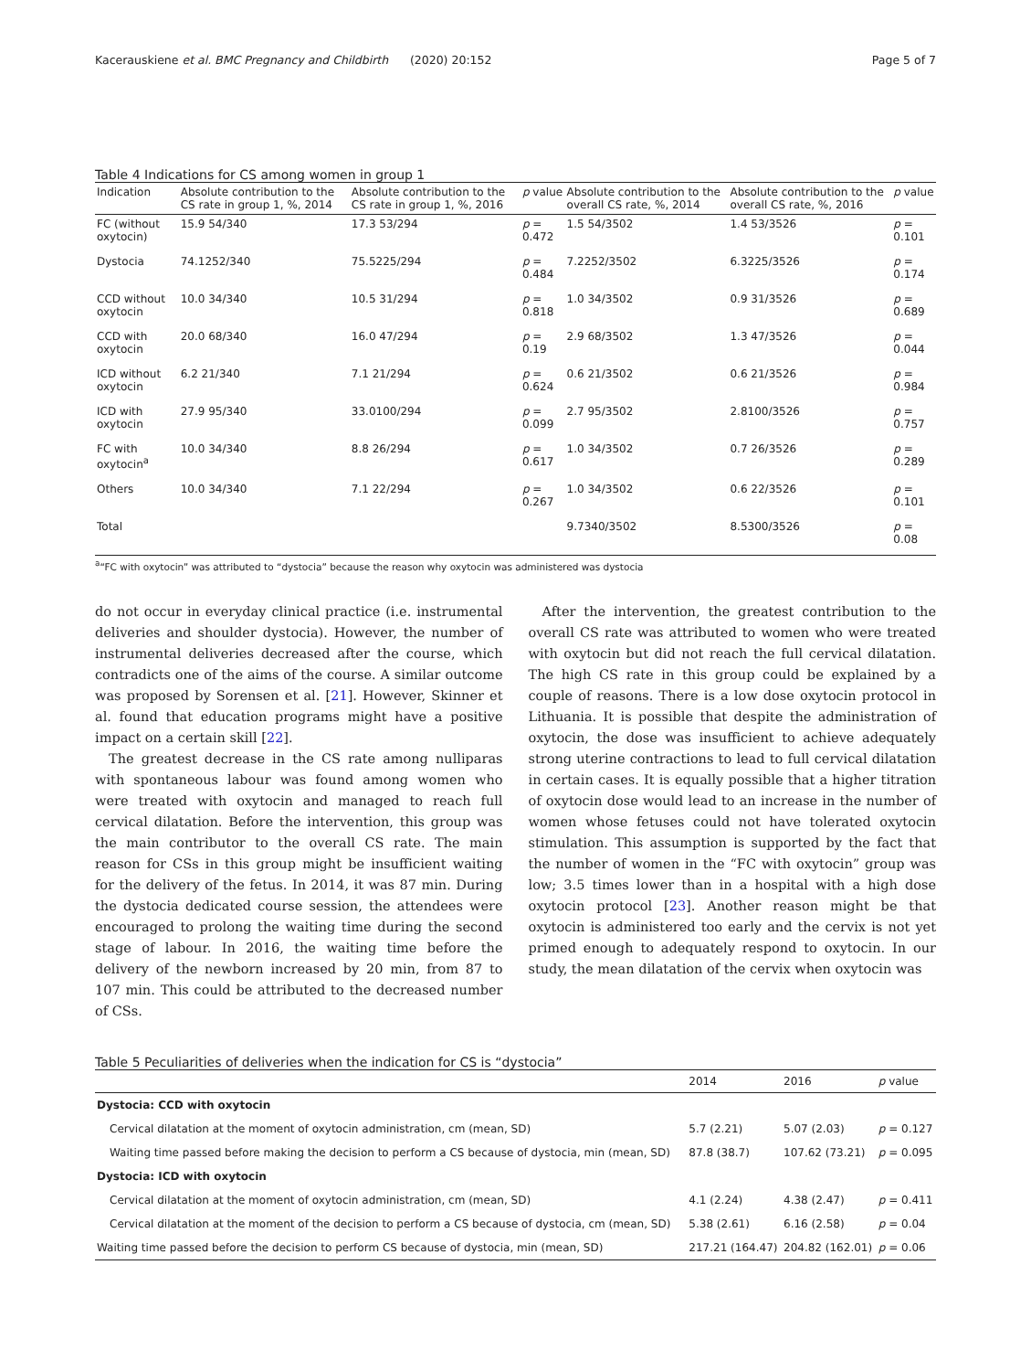Kacerauskiene et al. BMC Pregnancy and Childbirth (2020) 20:152 Page 5 of 7
Table 4 Indications for CS among women in group 1
| Indication | Absolute contribution to the CS rate in group 1, %, 2014 | Absolute contribution to the CS rate in group 1, %, 2016 | p value | Absolute contribution to the overall CS rate, %, 2014 | Absolute contribution to the overall CS rate, %, 2016 | p value |
| --- | --- | --- | --- | --- | --- | --- |
| FC (without oxytocin) | 15.9 54/340 | 17.3 53/294 | p = 0.472 | 1.5 54/3502 | 1.4 53/3526 | p = 0.101 |
| Dystocia | 74.1252/340 | 75.5225/294 | p = 0.484 | 7.2252/3502 | 6.3225/3526 | p = 0.174 |
| CCD without oxytocin | 10.0 34/340 | 10.5 31/294 | p = 0.818 | 1.0 34/3502 | 0.9 31/3526 | p = 0.689 |
| CCD with oxytocin | 20.0 68/340 | 16.0 47/294 | p = 0.19 | 2.9 68/3502 | 1.3 47/3526 | p = 0.044 |
| ICD without oxytocin | 6.2 21/340 | 7.1 21/294 | p = 0.624 | 0.6 21/3502 | 0.6 21/3526 | p = 0.984 |
| ICD with oxytocin | 27.9 95/340 | 33.0100/294 | p = 0.099 | 2.7 95/3502 | 2.8100/3526 | p = 0.757 |
| FC with oxytocin<sup>a</sup> | 10.0 34/340 | 8.8 26/294 | p = 0.617 | 1.0 34/3502 | 0.7 26/3526 | p = 0.289 |
| Others | 10.0 34/340 | 7.1 22/294 | p = 0.267 | 1.0 34/3502 | 0.6 22/3526 | p = 0.101 |
| Total | | | | 9.7340/3502 | 8.5300/3526 | p = 0.08 |
<sup>a</sup> “FC with oxytocin” was attributed to “dystocia” because the reason why oxytocin was administered was dystocia
do not occur in everyday clinical practice (i.e. instrumental deliveries and shoulder dystocia). However, the number of instrumental deliveries decreased after the course, which contradicts one of the aims of the course. A similar outcome was proposed by Sorensen et al. [21]. However, Skinner et al. found that education programs might have a positive impact on a certain skill [22].
The greatest decrease in the CS rate among nulliparas with spontaneous labour was found among women who were treated with oxytocin and managed to reach full cervical dilatation. Before the intervention, this group was the main contributor to the overall CS rate. The main reason for CSs in this group might be insufficient waiting for the delivery of the fetus. In 2014, it was 87 min. During the dystocia dedicated course session, the attendees were encouraged to prolong the waiting time during the second stage of labour. In 2016, the waiting time before the delivery of the newborn increased by 20 min, from 87 to 107 min. This could be attributed to the decreased number of CSs.
After the intervention, the greatest contribution to the overall CS rate was attributed to women who were treated with oxytocin but did not reach the full cervical dilatation. The high CS rate in this group could be explained by a couple of reasons. There is a low dose oxytocin protocol in Lithuania. It is possible that despite the administration of oxytocin, the dose was insufficient to achieve adequately strong uterine contractions to lead to full cervical dilatation in certain cases. It is equally possible that a higher titration of oxytocin dose would lead to an increase in the number of women whose fetuses could not have tolerated oxytocin stimulation. This assumption is supported by the fact that the number of women in the “FC with oxytocin” group was low; 3.5 times lower than in a hospital with a high dose oxytocin protocol [23]. Another reason might be that oxytocin is administered too early and the cervix is not yet primed enough to adequately respond to oxytocin. In our study, the mean dilatation of the cervix when oxytocin was
Table 5 Peculiarities of deliveries when the indication for CS is “dystocia”
| | 2014 | 2016 | p value |
| --- | --- | --- | --- |
| Dystocia: CCD with oxytocin | | | |
| Cervical dilatation at the moment of oxytocin administration, cm (mean, SD) | 5.7 (2.21) | 5.07 (2.03) | p = 0.127 |
| Waiting time passed before making the decision to perform a CS because of dystocia, min (mean, SD) | 87.8 (38.7) | 107.62 (73.21) | p = 0.095 |
| Dystocia: ICD with oxytocin | | | |
| Cervical dilatation at the moment of oxytocin administration, cm (mean, SD) | 4.1 (2.24) | 4.38 (2.47) | p = 0.411 |
| Cervical dilatation at the moment of the decision to perform a CS because of dystocia, cm (mean, SD) | 5.38 (2.61) | 6.16 (2.58) | p = 0.04 |
| Waiting time passed before the decision to perform CS because of dystocia, min (mean, SD) | 217.21 (164.47) | 204.82 (162.01) | p = 0.06 |